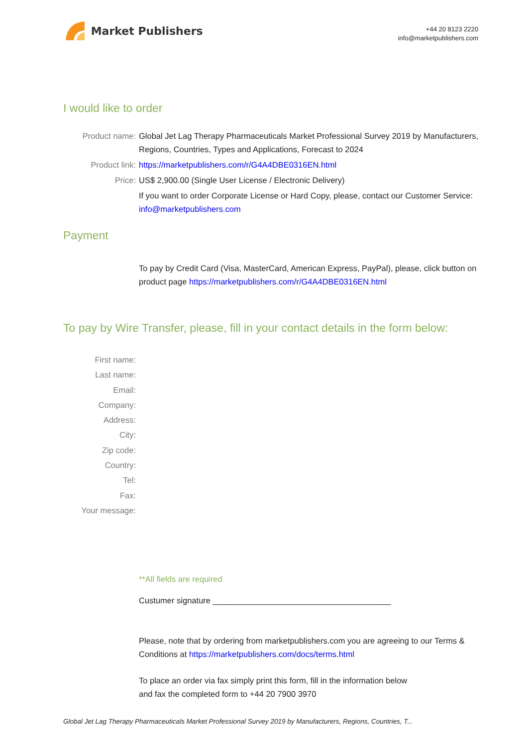Market Publishers
+44 20 8123 2220
info@marketpublishers.com
I would like to order
Product name: Global Jet Lag Therapy Pharmaceuticals Market Professional Survey 2019 by Manufacturers, Regions, Countries, Types and Applications, Forecast to 2024
Product link: https://marketpublishers.com/r/G4A4DBE0316EN.html
Price: US$ 2,900.00 (Single User License / Electronic Delivery)
If you want to order Corporate License or Hard Copy, please, contact our Customer Service:
info@marketpublishers.com
Payment
To pay by Credit Card (Visa, MasterCard, American Express, PayPal), please, click button on product page https://marketpublishers.com/r/G4A4DBE0316EN.html
To pay by Wire Transfer, please, fill in your contact details in the form below:
First name:
Last name:
Email:
Company:
Address:
City:
Zip code:
Country:
Tel:
Fax:
Your message:
**All fields are required
Custumer signature _______________________________________
Please, note that by ordering from marketpublishers.com you are agreeing to our Terms & Conditions at https://marketpublishers.com/docs/terms.html
To place an order via fax simply print this form, fill in the information below
and fax the completed form to +44 20 7900 3970
Global Jet Lag Therapy Pharmaceuticals Market Professional Survey 2019 by Manufacturers, Regions, Countries, T...